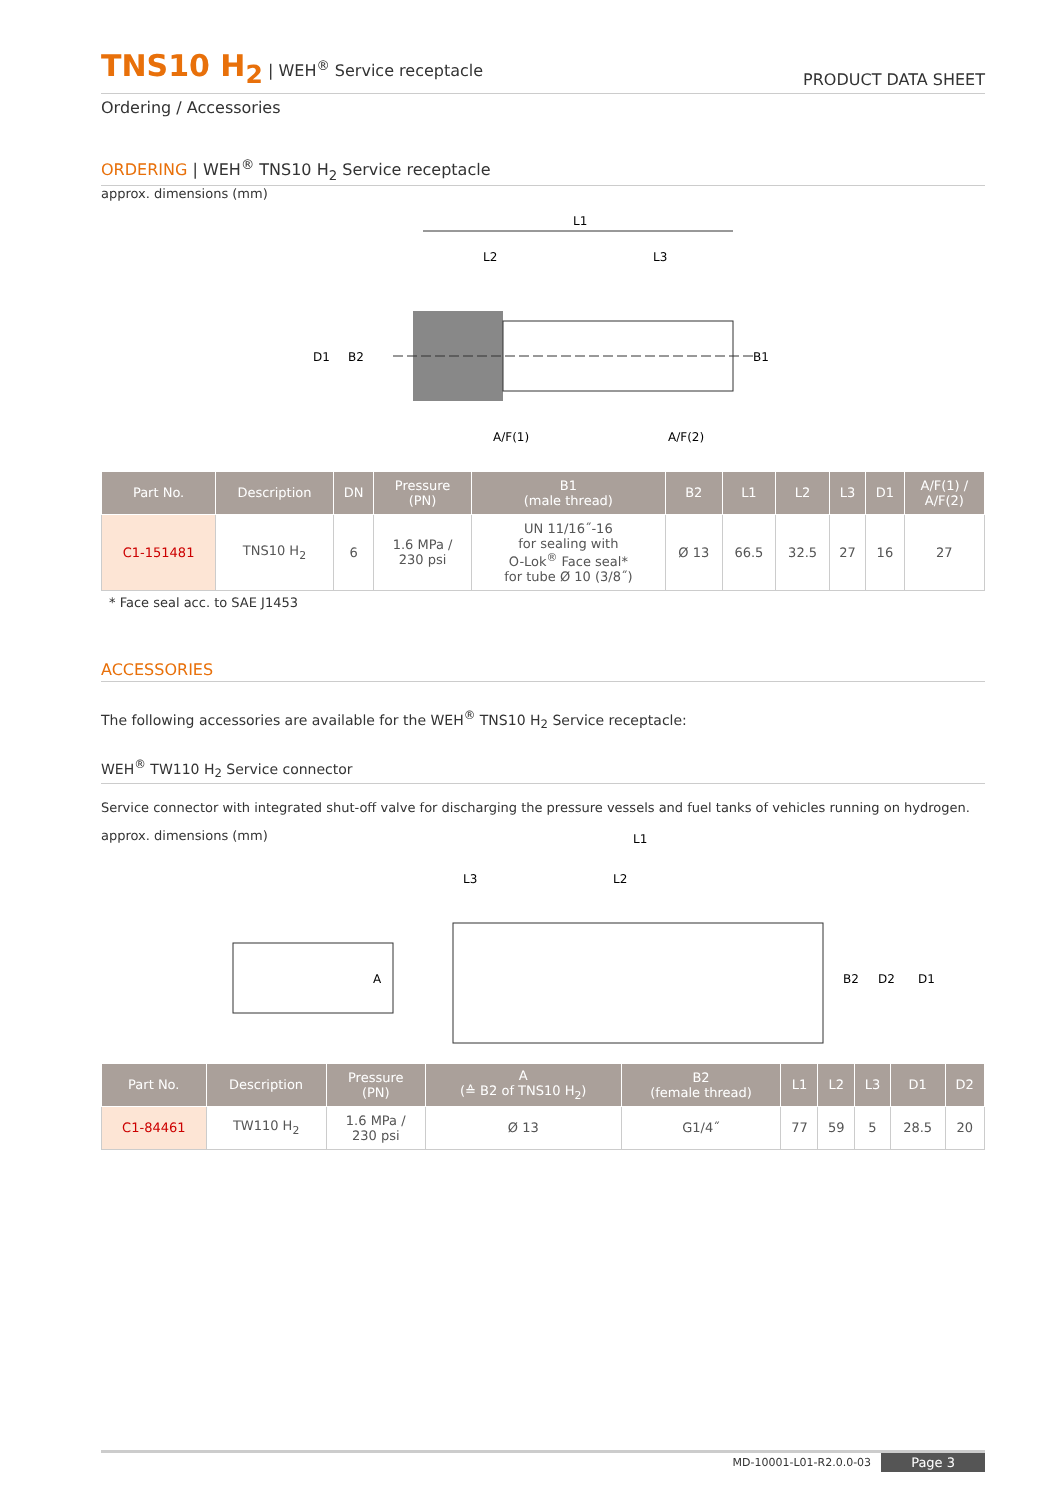TNS10 H<sub>2</sub> | WEH<sup>®</sup> Service receptacle
PRODUCT DATA SHEET
Ordering / Accessories
ORDERING | WEH<sup>®</sup> TNS10 H<sub>2</sub> Service receptacle
approx. dimensions (mm)
L1
L2
L3
D1
B2
B1
A/F(1)
A/F(2)
| Part No. | Description | DN | Pressure (PN) | B1 (male thread) | B2 | L1 | L2 | L3 | D1 | A/F(1) / A/F(2) |
| --- | --- | --- | --- | --- | --- | --- | --- | --- | --- | --- |
| C1-151481 | TNS10 H<sub>2</sub> | 6 | 1.6 MPa / 230 psi | UN 11/16˝-16 for sealing with O-Lok<sup>®</sup> Face seal* for tube Ø 10 (3/8˝) | Ø 13 | 66.5 | 32.5 | 27 | 16 | 27 |
* Face seal acc. to SAE J1453
ACCESSORIES
The following accessories are available for the WEH<sup>®</sup> TNS10 H<sub>2</sub> Service receptacle:
WEH<sup>®</sup> TW110 H<sub>2</sub> Service connector
Service connector with integrated shut-off valve for discharging the pressure vessels and fuel tanks of vehicles running on hydrogen.
approx. dimensions (mm)
A
L1
L3
L2
B2
D2
D1
| Part No. | Description | Pressure (PN) | A (≙ B2 of TNS10 H<sub>2</sub>) | B2 (female thread) | L1 | L2 | L3 | D1 | D2 |
| --- | --- | --- | --- | --- | --- | --- | --- | --- | --- |
| C1-84461 | TW110 H<sub>2</sub> | 1.6 MPa / 230 psi | Ø 13 | G1/4˝ | 77 | 59 | 5 | 28.5 | 20 |
MD-10001-L01-R2.0.0-03 Page 3